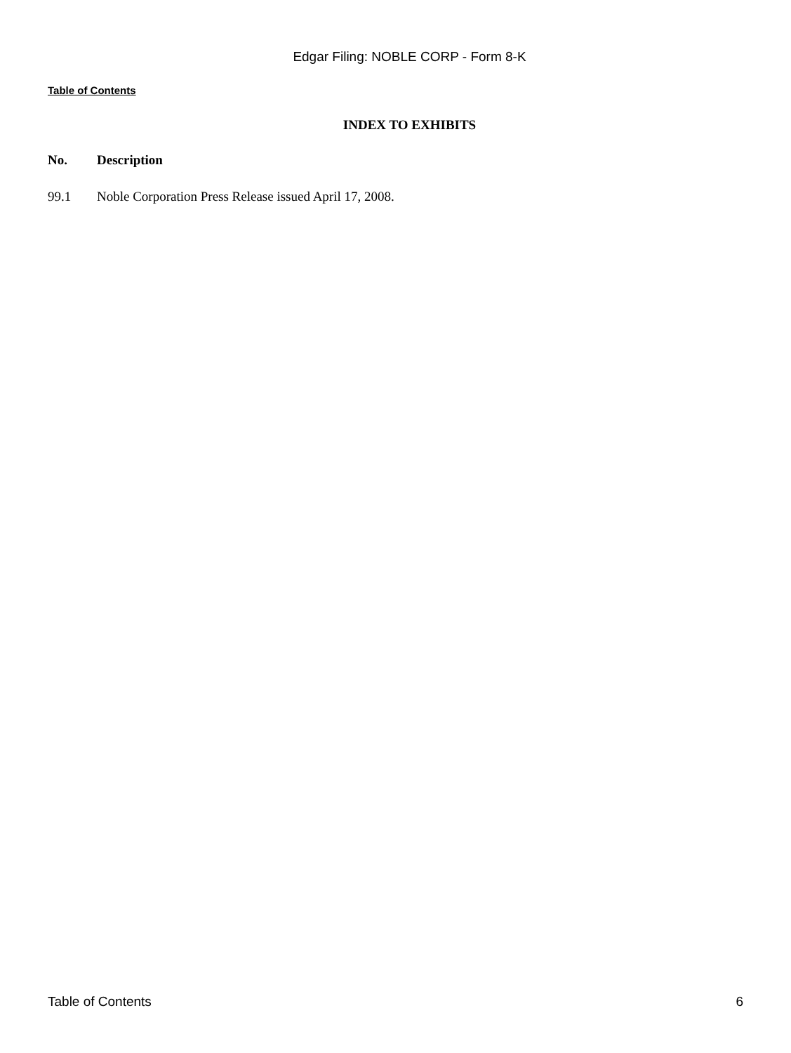Edgar Filing: NOBLE CORP - Form 8-K
Table of Contents
INDEX TO EXHIBITS
| No. | Description |
| --- | --- |
| 99.1 | Noble Corporation Press Release issued April 17, 2008. |
Table of Contents 6